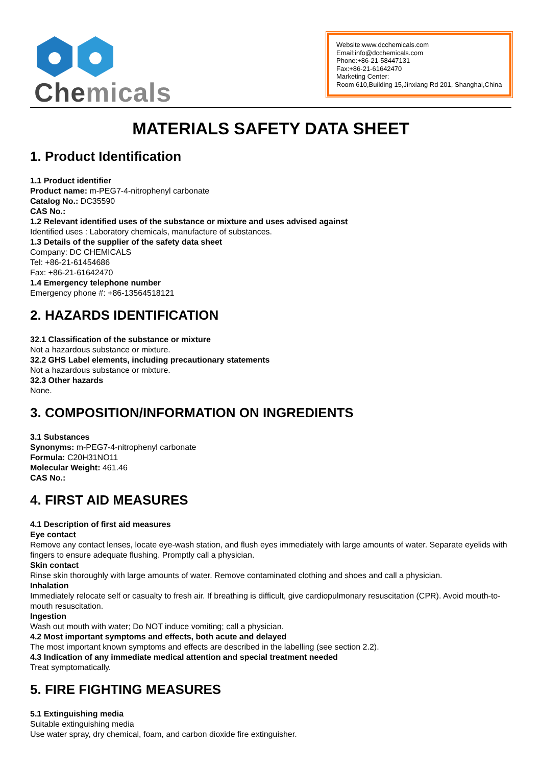Chemicals
Website:www.dcchemicals.com
Email:info@dcchemicals.com
Phone:+86-21-58447131
Fax:+86-21-61642470
Marketing Center:
Room 610,Building 15,Jinxiang Rd 201, Shanghai,China
MATERIALS SAFETY DATA SHEET
1. Product Identification
1.1 Product identifier
Product name: m-PEG7-4-nitrophenyl carbonate
Catalog No.: DC35590
CAS No.:
1.2 Relevant identified uses of the substance or mixture and uses advised against
Identified uses : Laboratory chemicals, manufacture of substances.
1.3 Details of the supplier of the safety data sheet
Company: DC CHEMICALS
Tel: +86-21-61454686
Fax: +86-21-61642470
1.4 Emergency telephone number
Emergency phone #: +86-13564518121
2. HAZARDS IDENTIFICATION
32.1 Classification of the substance or mixture
Not a hazardous substance or mixture.
32.2 GHS Label elements, including precautionary statements
Not a hazardous substance or mixture.
32.3 Other hazards
None.
3. COMPOSITION/INFORMATION ON INGREDIENTS
3.1 Substances
Synonyms: m-PEG7-4-nitrophenyl carbonate
Formula: C20H31NO11
Molecular Weight: 461.46
CAS No.:
4. FIRST AID MEASURES
4.1 Description of first aid measures
Eye contact
Remove any contact lenses, locate eye-wash station, and flush eyes immediately with large amounts of water. Separate eyelids with fingers to ensure adequate flushing. Promptly call a physician.
Skin contact
Rinse skin thoroughly with large amounts of water. Remove contaminated clothing and shoes and call a physician.
Inhalation
Immediately relocate self or casualty to fresh air. If breathing is difficult, give cardiopulmonary resuscitation (CPR). Avoid mouth-to-mouth resuscitation.
Ingestion
Wash out mouth with water; Do NOT induce vomiting; call a physician.
4.2 Most important symptoms and effects, both acute and delayed
The most important known symptoms and effects are described in the labelling (see section 2.2).
4.3 Indication of any immediate medical attention and special treatment needed
Treat symptomatically.
5. FIRE FIGHTING MEASURES
5.1 Extinguishing media
Suitable extinguishing media
Use water spray, dry chemical, foam, and carbon dioxide fire extinguisher.